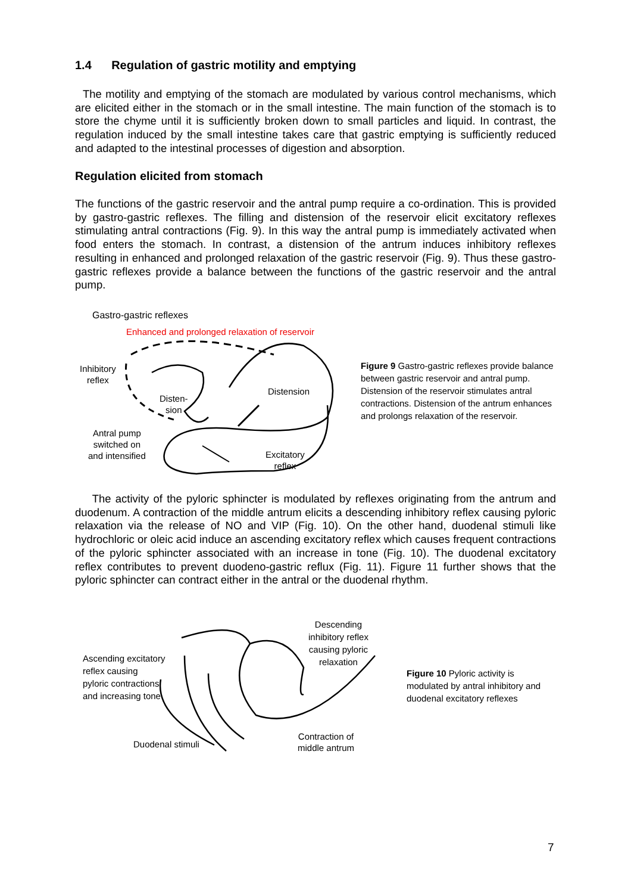1.4 Regulation of gastric motility and emptying
The motility and emptying of the stomach are modulated by various control mechanisms, which are elicited either in the stomach or in the small intestine. The main function of the stomach is to store the chyme until it is sufficiently broken down to small particles and liquid. In contrast, the regulation induced by the small intestine takes care that gastric emptying is sufficiently reduced and adapted to the intestinal processes of digestion and absorption.
Regulation elicited from stomach
The functions of the gastric reservoir and the antral pump require a co-ordination. This is provided by gastro-gastric reflexes. The filling and distension of the reservoir elicit excitatory reflexes stimulating antral contractions (Fig. 9). In this way the antral pump is immediately activated when food enters the stomach. In contrast, a distension of the antrum induces inhibitory reflexes resulting in enhanced and prolonged relaxation of the gastric reservoir (Fig. 9). Thus these gastro-gastric reflexes provide a balance between the functions of the gastric reservoir and the antral pump.
Gastro-gastric reflexes
Enhanced and prolonged relaxation of reservoir
Inhibitory
reflex
Disten-
sion
Distension
Antral pump
switched on
and intensified
Excitatory
reflex
Figure 9 Gastro-gastric reflexes provide balance between gastric reservoir and antral pump. Distension of the reservoir stimulates antral contractions. Distension of the antrum enhances and prolongs relaxation of the reservoir.
The activity of the pyloric sphincter is modulated by reflexes originating from the antrum and duodenum. A contraction of the middle antrum elicits a descending inhibitory reflex causing pyloric relaxation via the release of NO and VIP (Fig. 10). On the other hand, duodenal stimuli like hydrochloric or oleic acid induce an ascending excitatory reflex which causes frequent contractions of the pyloric sphincter associated with an increase in tone (Fig. 10). The duodenal excitatory reflex contributes to prevent duodeno-gastric reflux (Fig. 11). Figure 11 further shows that the pyloric sphincter can contract either in the antral or the duodenal rhythm.
Descending
inhibitory reflex
causing pyloric
relaxation
Ascending excitatory
reflex causing
pyloric contractions
and increasing tone
Duodenal stimuli
Contraction of
middle antrum
Figure 10 Pyloric activity is modulated by antral inhibitory and duodenal excitatory reflexes
7